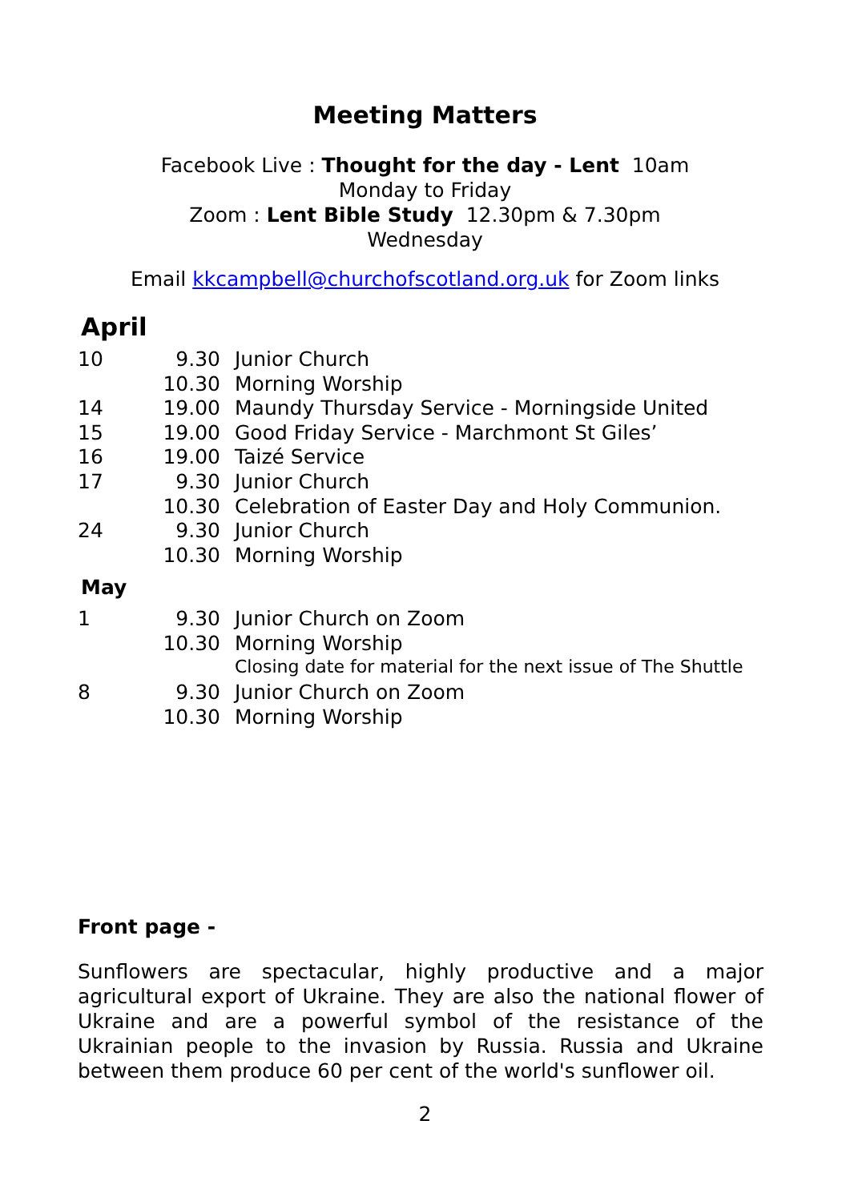Meeting Matters
Facebook Live : Thought for the day - Lent 10am
Monday to Friday
Zoom : Lent Bible Study 12.30pm & 7.30pm
Wednesday
Email kkcampbell@churchofscotland.org.uk for Zoom links
April
| 10 | 9.30 | Junior Church |
| | 10.30 | Morning Worship |
| 14 | 19.00 | Maundy Thursday Service - Morningside United |
| 15 | 19.00 | Good Friday Service - Marchmont St Giles’ |
| 16 | 19.00 | Taizé Service |
| 17 | 9.30 | Junior Church |
| | 10.30 | Celebration of Easter Day and Holy Communion. |
| 24 | 9.30 | Junior Church |
| | 10.30 | Morning Worship |
May
| 1 | 9.30 | Junior Church on Zoom |
| | 10.30 | Morning Worship |
| | | Closing date for material for the next issue of The Shuttle |
| 8 | 9.30 | Junior Church on Zoom |
| | 10.30 | Morning Worship |
Front page -
Sunflowers are spectacular, highly productive and a major agricultural export of Ukraine. They are also the national flower of Ukraine and are a powerful symbol of the resistance of the Ukrainian people to the invasion by Russia. Russia and Ukraine between them produce 60 per cent of the world's sunflower oil.
2